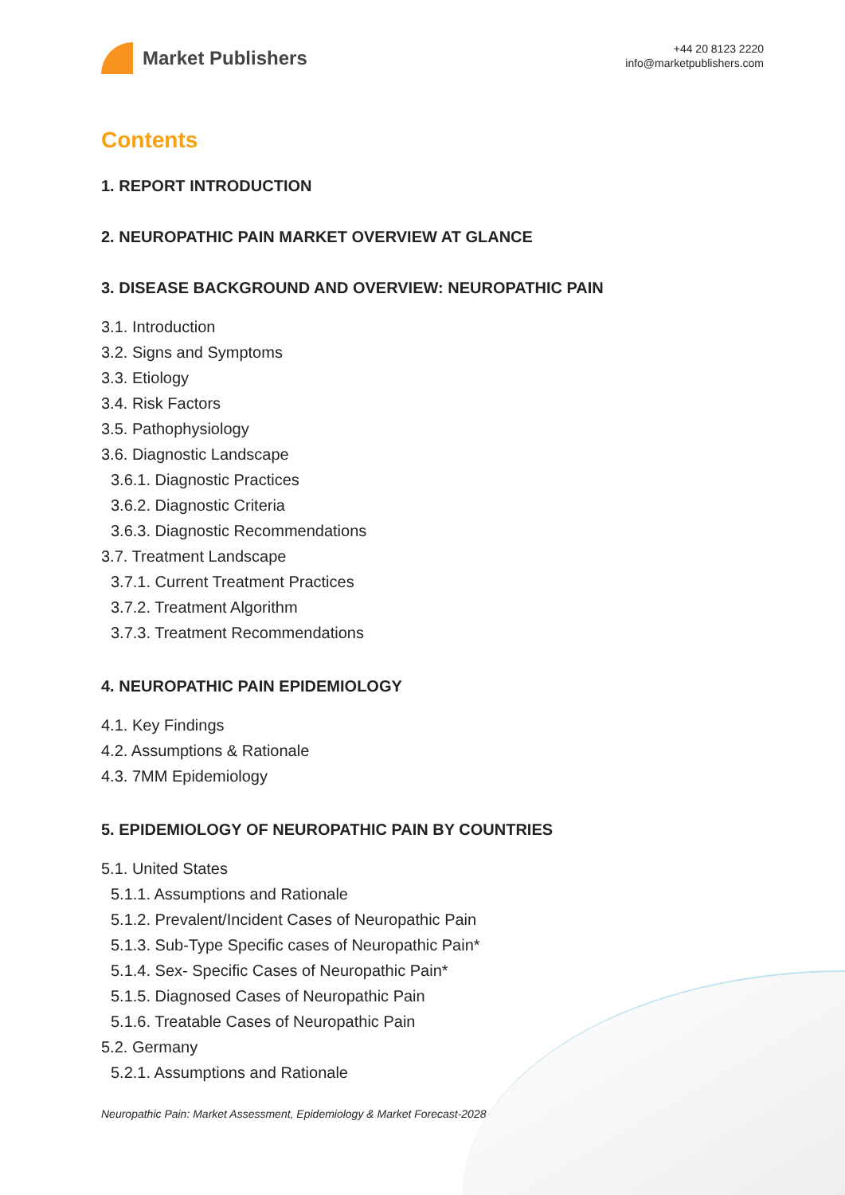Market Publishers
+44 20 8123 2220
info@marketpublishers.com
Contents
1. REPORT INTRODUCTION
2. NEUROPATHIC PAIN MARKET OVERVIEW AT GLANCE
3. DISEASE BACKGROUND AND OVERVIEW: NEUROPATHIC PAIN
3.1. Introduction
3.2. Signs and Symptoms
3.3. Etiology
3.4. Risk Factors
3.5. Pathophysiology
3.6. Diagnostic Landscape
3.6.1. Diagnostic Practices
3.6.2. Diagnostic Criteria
3.6.3. Diagnostic Recommendations
3.7. Treatment Landscape
3.7.1. Current Treatment Practices
3.7.2. Treatment Algorithm
3.7.3. Treatment Recommendations
4. NEUROPATHIC PAIN EPIDEMIOLOGY
4.1. Key Findings
4.2. Assumptions & Rationale
4.3. 7MM Epidemiology
5. EPIDEMIOLOGY OF NEUROPATHIC PAIN BY COUNTRIES
5.1. United States
5.1.1. Assumptions and Rationale
5.1.2. Prevalent/Incident Cases of Neuropathic Pain
5.1.3. Sub-Type Specific cases of Neuropathic Pain*
5.1.4. Sex- Specific Cases of Neuropathic Pain*
5.1.5. Diagnosed Cases of Neuropathic Pain
5.1.6. Treatable Cases of Neuropathic Pain
5.2. Germany
5.2.1. Assumptions and Rationale
Neuropathic Pain: Market Assessment, Epidemiology & Market Forecast-2028